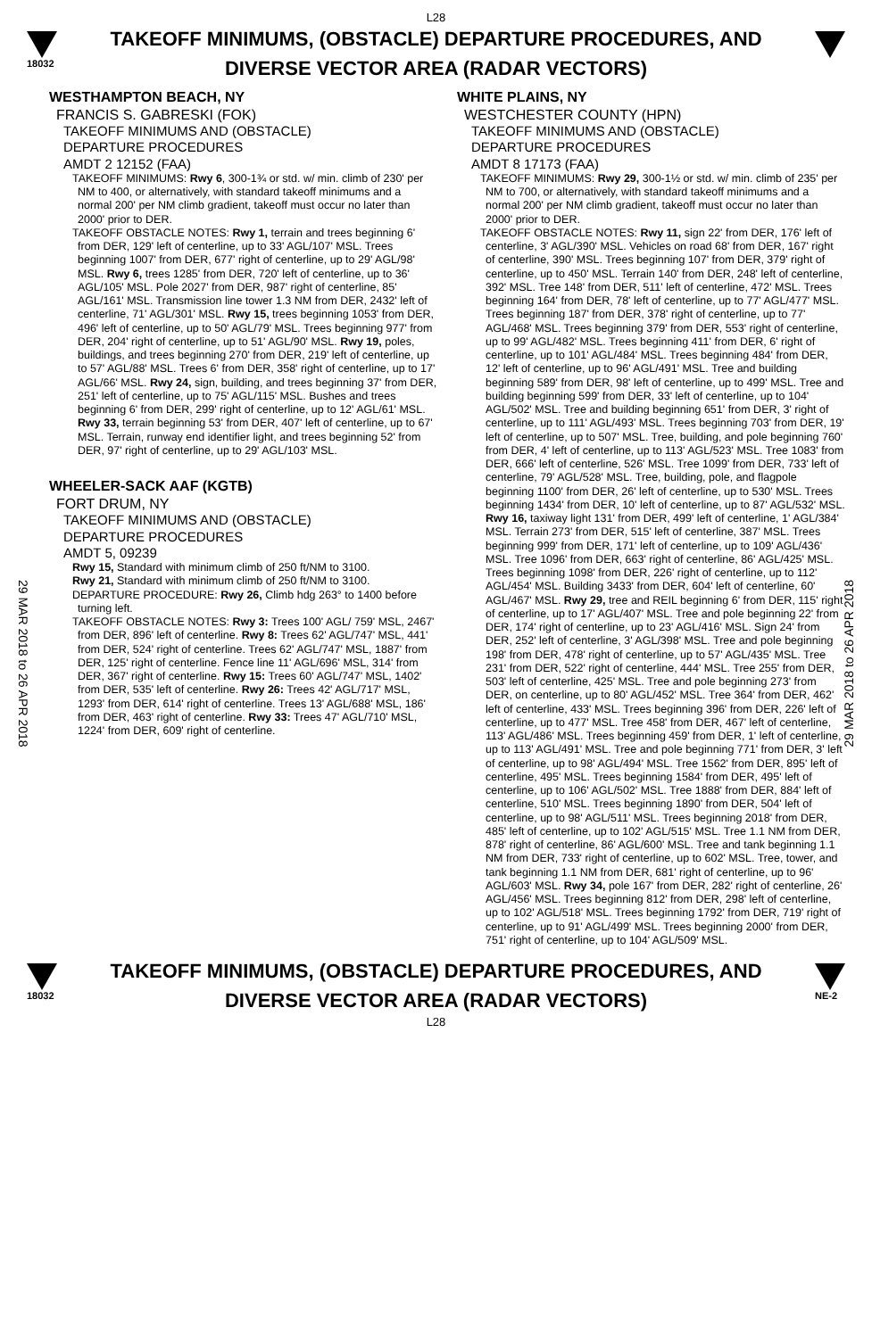L28
18032
TAKEOFF MINIMUMS, (OBSTACLE) DEPARTURE PROCEDURES, AND
DIVERSE VECTOR AREA (RADAR VECTORS)
29 MAR 2018 to 26 APR 2018
29 MAR 2018 to 26 APR 2018
WESTHAMPTON BEACH, NY
FRANCIS S. GABRESKI (FOK)
TAKEOFF MINIMUMS AND (OBSTACLE)
DEPARTURE PROCEDURES
AMDT 2 12152 (FAA)
TAKEOFF MINIMUMS: Rwy 6, 300-1¾ or std. w/ min. climb of 230' per NM to 400, or alternatively, with standard takeoff minimums and a normal 200' per NM climb gradient, takeoff must occur no later than 2000' prior to DER.
TAKEOFF OBSTACLE NOTES: Rwy 1, terrain and trees beginning 6' from DER, 129' left of centerline, up to 33' AGL/107' MSL. Trees beginning 1007' from DER, 677' right of centerline, up to 29' AGL/98' MSL. Rwy 6, trees 1285' from DER, 720' left of centerline, up to 36' AGL/105' MSL. Pole 2027' from DER, 987' right of centerline, 85' AGL/161' MSL. Transmission line tower 1.3 NM from DER, 2432' left of centerline, 71' AGL/301' MSL. Rwy 15, trees beginning 1053' from DER, 496' left of centerline, up to 50' AGL/79' MSL. Trees beginning 977' from DER, 204' right of centerline, up to 51' AGL/90' MSL. Rwy 19, poles, buildings, and trees beginning 270' from DER, 219' left of centerline, up to 57' AGL/88' MSL. Trees 6' from DER, 358' right of centerline, up to 17' AGL/66' MSL. Rwy 24, sign, building, and trees beginning 37' from DER, 251' left of centerline, up to 75' AGL/115' MSL. Bushes and trees beginning 6' from DER, 299' right of centerline, up to 12' AGL/61' MSL. Rwy 33, terrain beginning 53' from DER, 407' left of centerline, up to 67' MSL. Terrain, runway end identifier light, and trees beginning 52' from DER, 97' right of centerline, up to 29' AGL/103' MSL.
WHEELER-SACK AAF (KGTB)
FORT DRUM, NY
TAKEOFF MINIMUMS AND (OBSTACLE)
DEPARTURE PROCEDURES
AMDT 5, 09239
Rwy 15, Standard with minimum climb of 250 ft/NM to 3100.
Rwy 21, Standard with minimum climb of 250 ft/NM to 3100.
DEPARTURE PROCEDURE: Rwy 26, Climb hdg 263° to 1400 before turning left.
TAKEOFF OBSTACLE NOTES: Rwy 3: Trees 100' AGL/ 759' MSL, 2467' from DER, 896' left of centerline. Rwy 8: Trees 62' AGL/747' MSL, 441' from DER, 524' right of centerline. Trees 62' AGL/747' MSL, 1887' from DER, 125' right of centerline. Fence line 11' AGL/696' MSL, 314' from DER, 367' right of centerline. Rwy 15: Trees 60' AGL/747' MSL, 1402' from DER, 535' left of centerline. Rwy 26: Trees 42' AGL/717' MSL, 1293' from DER, 614' right of centerline. Trees 13' AGL/688' MSL, 186' from DER, 463' right of centerline. Rwy 33: Trees 47' AGL/710' MSL, 1224' from DER, 609' right of centerline.
WHITE PLAINS, NY
WESTCHESTER COUNTY (HPN)
TAKEOFF MINIMUMS AND (OBSTACLE)
DEPARTURE PROCEDURES
AMDT 8 17173 (FAA)
TAKEOFF MINIMUMS: Rwy 29, 300-1½ or std. w/ min. climb of 235' per NM to 700, or alternatively, with standard takeoff minimums and a normal 200' per NM climb gradient, takeoff must occur no later than 2000' prior to DER.
TAKEOFF OBSTACLE NOTES: Rwy 11, sign 22' from DER, 176' left of centerline, 3' AGL/390' MSL. Vehicles on road 68' from DER, 167' right of centerline, 390' MSL. Trees beginning 107' from DER, 379' right of centerline, up to 450' MSL. Terrain 140' from DER, 248' left of centerline, 392' MSL. Tree 148' from DER, 511' left of centerline, 472' MSL. Trees beginning 164' from DER, 78' left of centerline, up to 77' AGL/477' MSL. Trees beginning 187' from DER, 378' right of centerline, up to 77' AGL/468' MSL. Trees beginning 379' from DER, 553' right of centerline, up to 99' AGL/482' MSL. Trees beginning 411' from DER, 6' right of centerline, up to 101' AGL/484' MSL. Trees beginning 484' from DER, 12' left of centerline, up to 96' AGL/491' MSL. Tree and building beginning 589' from DER, 98' left of centerline, up to 499' MSL. Tree and building beginning 599' from DER, 33' left of centerline, up to 104' AGL/502' MSL. Tree and building beginning 651' from DER, 3' right of centerline, up to 111' AGL/493' MSL. Trees beginning 703' from DER, 19' left of centerline, up to 507' MSL. Tree, building, and pole beginning 760' from DER, 4' left of centerline, up to 113' AGL/523' MSL. Tree 1083' from DER, 666' left of centerline, 526' MSL. Tree 1099' from DER, 733' left of centerline, 79' AGL/528' MSL. Tree, building, pole, and flagpole beginning 1100' from DER, 26' left of centerline, up to 530' MSL. Trees beginning 1434' from DER, 10' left of centerline, up to 87' AGL/532' MSL. Rwy 16, taxiway light 131' from DER, 499' left of centerline, 1' AGL/384' MSL. Terrain 273' from DER, 515' left of centerline, 387' MSL. Trees beginning 999' from DER, 171' left of centerline, up to 109' AGL/436' MSL. Tree 1096' from DER, 663' right of centerline, 86' AGL/425' MSL. Trees beginning 1098' from DER, 226' right of centerline, up to 112' AGL/454' MSL. Building 3433' from DER, 604' left of centerline, 60' AGL/467' MSL. Rwy 29, tree and REIL beginning 6' from DER, 115' right of centerline, up to 17' AGL/407' MSL. Tree and pole beginning 22' from DER, 174' right of centerline, up to 23' AGL/416' MSL. Sign 24' from DER, 252' left of centerline, 3' AGL/398' MSL. Tree and pole beginning 198' from DER, 478' right of centerline, up to 57' AGL/435' MSL. Tree 231' from DER, 522' right of centerline, 444' MSL. Tree 255' from DER, 503' left of centerline, 425' MSL. Tree and pole beginning 273' from DER, on centerline, up to 80' AGL/452' MSL. Tree 364' from DER, 462' left of centerline, 433' MSL. Trees beginning 396' from DER, 226' left of centerline, up to 477' MSL. Tree 458' from DER, 467' left of centerline, 113' AGL/486' MSL. Trees beginning 459' from DER, 1' left of centerline, up to 113' AGL/491' MSL. Tree and pole beginning 771' from DER, 3' left of centerline, up to 98' AGL/494' MSL. Tree 1562' from DER, 895' left of centerline, 495' MSL. Trees beginning 1584' from DER, 495' left of centerline, up to 106' AGL/502' MSL. Tree 1888' from DER, 884' left of centerline, 510' MSL. Trees beginning 1890' from DER, 504' left of centerline, up to 98' AGL/511' MSL. Trees beginning 2018' from DER, 485' left of centerline, up to 102' AGL/515' MSL. Tree 1.1 NM from DER, 878' right of centerline, 86' AGL/600' MSL. Tree and tank beginning 1.1 NM from DER, 733' right of centerline, up to 602' MSL. Tree, tower, and tank beginning 1.1 NM from DER, 681' right of centerline, up to 96' AGL/603' MSL. Rwy 34, pole 167' from DER, 282' right of centerline, 26' AGL/456' MSL. Trees beginning 812' from DER, 298' left of centerline, up to 102' AGL/518' MSL. Trees beginning 1792' from DER, 719' right of centerline, up to 91' AGL/499' MSL. Trees beginning 2000' from DER, 751' right of centerline, up to 104' AGL/509' MSL.
18032
TAKEOFF MINIMUMS, (OBSTACLE) DEPARTURE PROCEDURES, AND
DIVERSE VECTOR AREA (RADAR VECTORS)
NE-2
L28